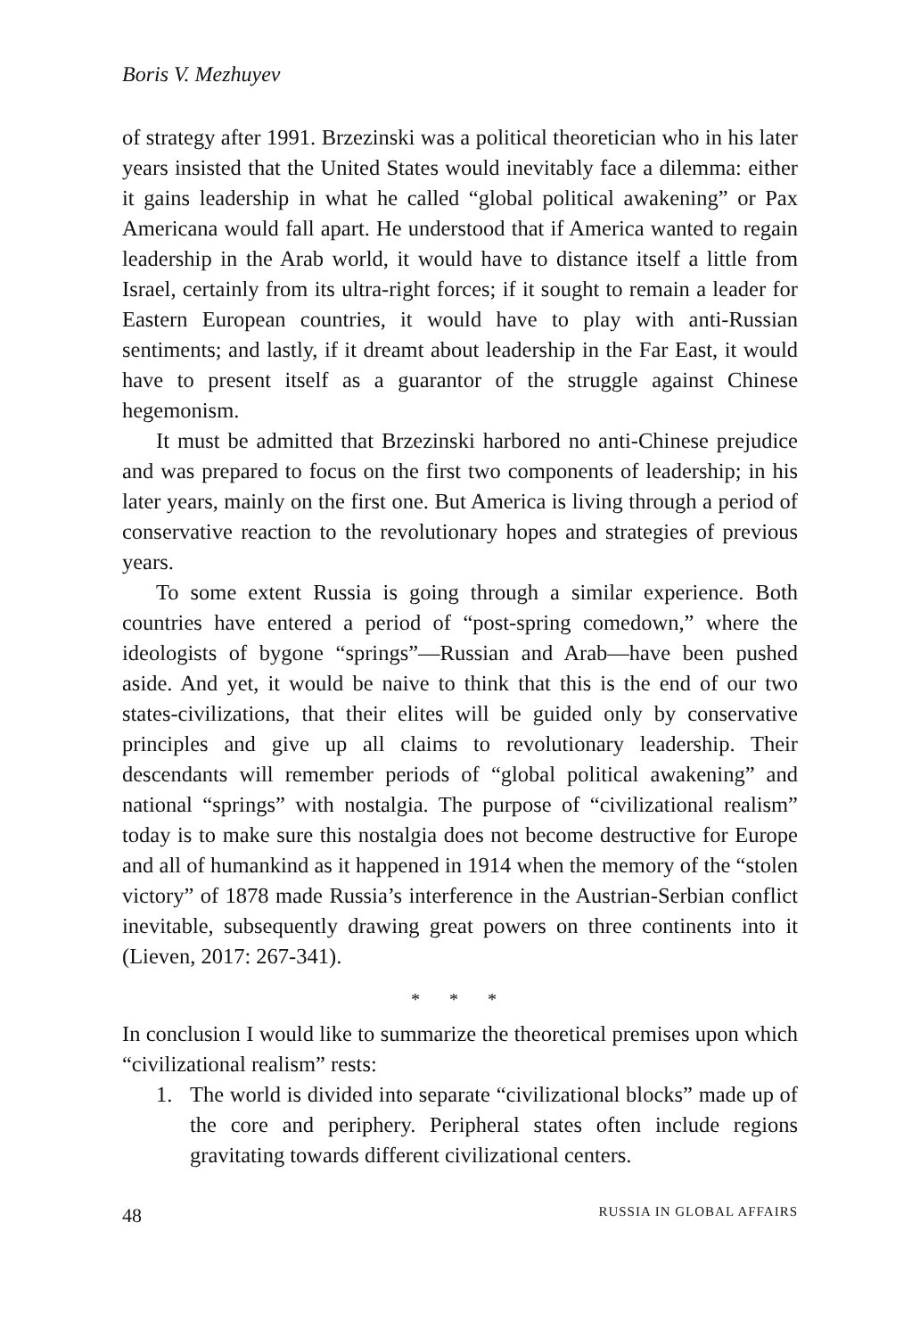Boris V. Mezhuyev
of strategy after 1991. Brzezinski was a political theoretician who in his later years insisted that the United States would inevitably face a dilemma: either it gains leadership in what he called “global political awakening” or Pax Americana would fall apart. He understood that if America wanted to regain leadership in the Arab world, it would have to distance itself a little from Israel, certainly from its ultra-right forces; if it sought to remain a leader for Eastern European countries, it would have to play with anti-Russian sentiments; and lastly, if it dreamt about leadership in the Far East, it would have to present itself as a guarantor of the struggle against Chinese hegemonism.
It must be admitted that Brzezinski harbored no anti-Chinese prejudice and was prepared to focus on the first two components of leadership; in his later years, mainly on the first one. But America is living through a period of conservative reaction to the revolutionary hopes and strategies of previous years.
To some extent Russia is going through a similar experience. Both countries have entered a period of “post-spring comedown,” where the ideologists of bygone “springs”—Russian and Arab—have been pushed aside. And yet, it would be naive to think that this is the end of our two states-civilizations, that their elites will be guided only by conservative principles and give up all claims to revolutionary leadership. Their descendants will remember periods of “global political awakening” and national “springs” with nostalgia. The purpose of “civilizational realism” today is to make sure this nostalgia does not become destructive for Europe and all of humankind as it happened in 1914 when the memory of the “stolen victory” of 1878 made Russia’s interference in the Austrian-Serbian conflict inevitable, subsequently drawing great powers on three continents into it (Lieven, 2017: 267-341).
* * *
In conclusion I would like to summarize the theoretical premises upon which “civilizational realism” rests:
1. The world is divided into separate “civilizational blocks” made up of the core and periphery. Peripheral states often include regions gravitating towards different civilizational centers.
48 RUSSIA IN GLOBAL AFFAIRS